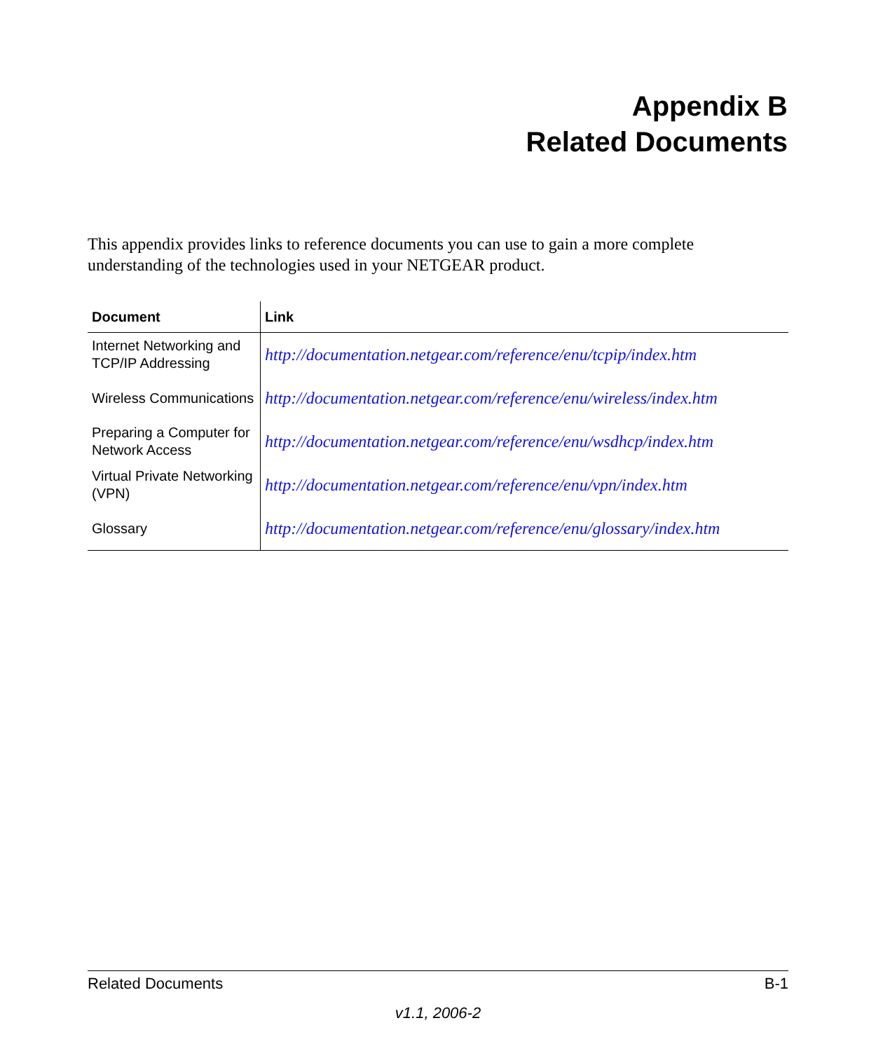Appendix B
Related Documents
This appendix provides links to reference documents you can use to gain a more complete understanding of the technologies used in your NETGEAR product.
| Document | Link |
| --- | --- |
| Internet Networking and TCP/IP Addressing | http://documentation.netgear.com/reference/enu/tcpip/index.htm |
| Wireless Communications | http://documentation.netgear.com/reference/enu/wireless/index.htm |
| Preparing a Computer for Network Access | http://documentation.netgear.com/reference/enu/wsdhcp/index.htm |
| Virtual Private Networking (VPN) | http://documentation.netgear.com/reference/enu/vpn/index.htm |
| Glossary | http://documentation.netgear.com/reference/enu/glossary/index.htm |
Related Documents B-1
v1.1, 2006-2